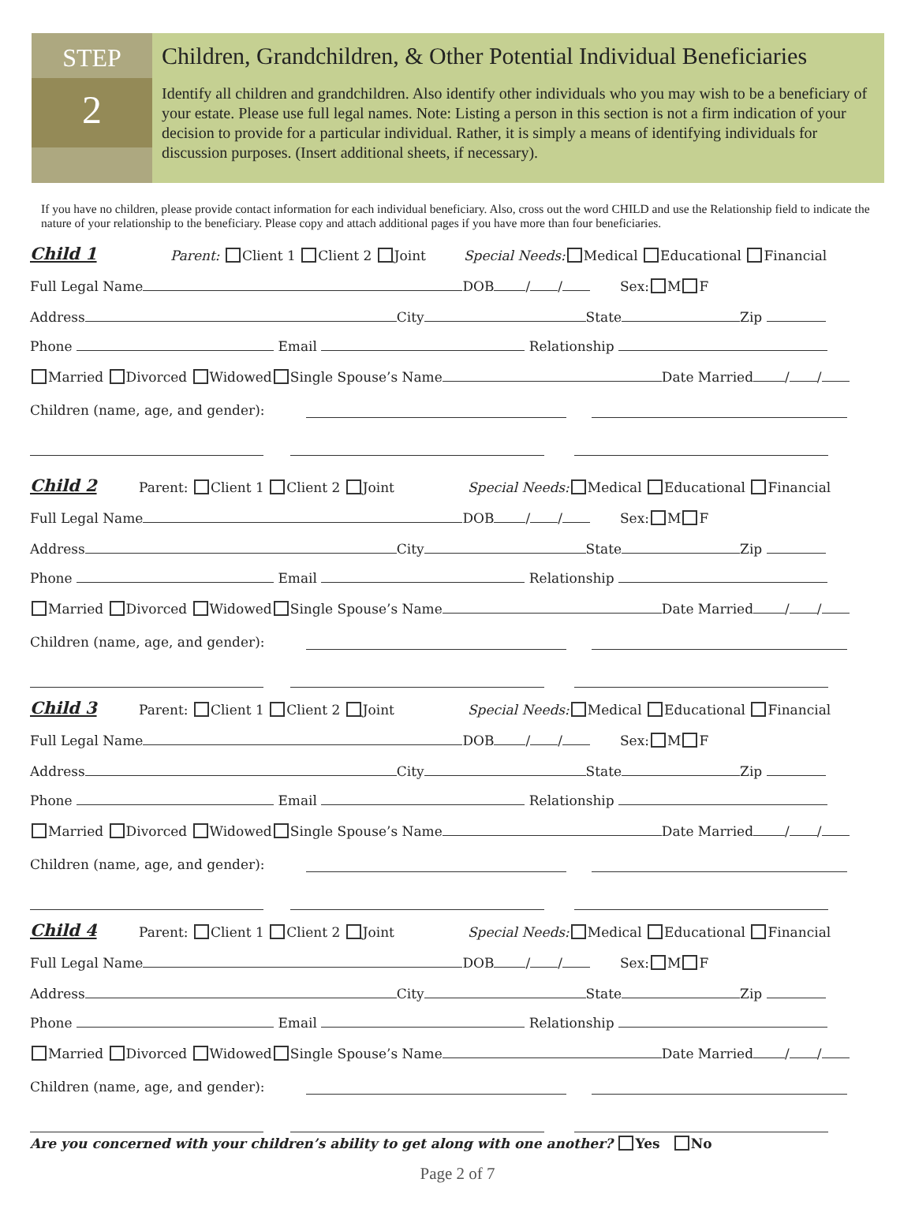STEP
2
Children, Grandchildren, & Other Potential Individual Beneficiaries
Identify all children and grandchildren. Also identify other individuals who you may wish to be a beneficiary of your estate. Please use full legal names. Note: Listing a person in this section is not a firm indication of your decision to provide for a particular individual. Rather, it is simply a means of identifying individuals for discussion purposes. (Insert additional sheets, if necessary).
If you have no children, please provide contact information for each individual beneficiary. Also, cross out the word CHILD and use the Relationship field to indicate the nature of your relationship to the beneficiary. Please copy and attach additional pages if you have more than four beneficiaries.
Child 1 Parent: Client 1 Client 2 Joint Special Needs: Medical Educational Financial
Full Legal Name DOB / / Sex: M F
Address City State Zip
Phone Email Relationship
Married Divorced Widowed Single Spouse’s Name Date Married / /
Children (name, age, and gender):
Child 2 Parent: Client 1 Client 2 Joint Special Needs: Medical Educational Financial
Full Legal Name DOB / / Sex: M F
Address City State Zip
Phone Email Relationship
Married Divorced Widowed Single Spouse’s Name Date Married / /
Children (name, age, and gender):
Child 3 Parent: Client 1 Client 2 Joint Special Needs: Medical Educational Financial
Full Legal Name DOB / / Sex: M F
Address City State Zip
Phone Email Relationship
Married Divorced Widowed Single Spouse’s Name Date Married / /
Children (name, age, and gender):
Child 4 Parent: Client 1 Client 2 Joint Special Needs: Medical Educational Financial
Full Legal Name DOB / / Sex: M F
Address City State Zip
Phone Email Relationship
Married Divorced Widowed Single Spouse’s Name Date Married / /
Children (name, age, and gender):
Are you concerned with your children’s ability to get along with one another? Yes No
Page 2 of 7